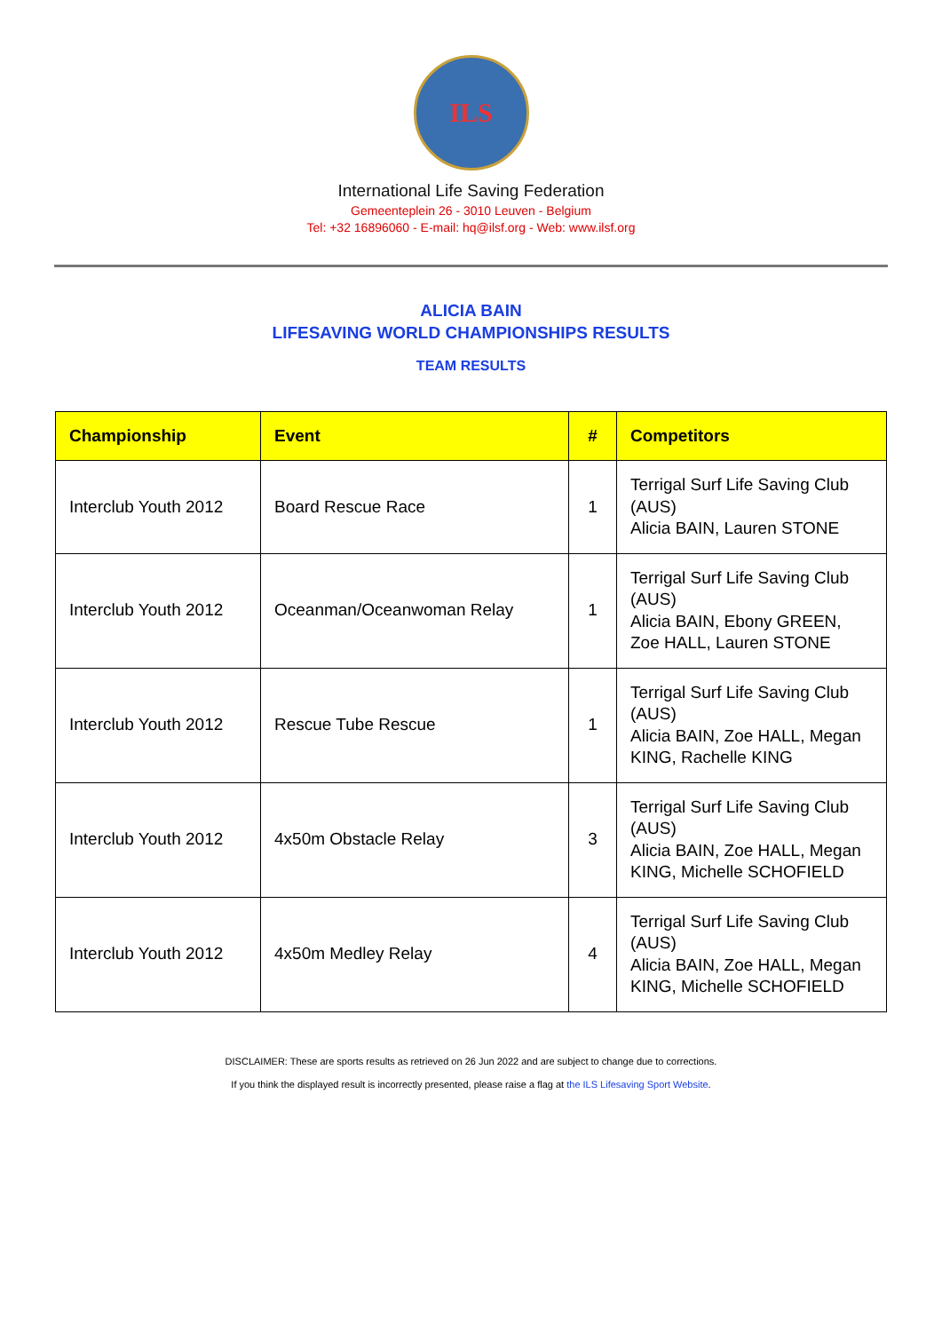ILS
International Life Saving Federation
Gemeenteplein 26 - 3010 Leuven - Belgium
Tel: +32 16896060 - E-mail: hq@ilsf.org - Web: www.ilsf.org
ALICIA BAIN
LIFESAVING WORLD CHAMPIONSHIPS RESULTS
TEAM RESULTS
| Championship | Event | # | Competitors |
| --- | --- | --- | --- |
| Interclub Youth 2012 | Board Rescue Race | 1 | Terrigal Surf Life Saving Club (AUS) Alicia BAIN, Lauren STONE |
| Interclub Youth 2012 | Oceanman/Oceanwoman Relay | 1 | Terrigal Surf Life Saving Club (AUS) Alicia BAIN, Ebony GREEN, Zoe HALL, Lauren STONE |
| Interclub Youth 2012 | Rescue Tube Rescue | 1 | Terrigal Surf Life Saving Club (AUS) Alicia BAIN, Zoe HALL, Megan KING, Rachelle KING |
| Interclub Youth 2012 | 4x50m Obstacle Relay | 3 | Terrigal Surf Life Saving Club (AUS) Alicia BAIN, Zoe HALL, Megan KING, Michelle SCHOFIELD |
| Interclub Youth 2012 | 4x50m Medley Relay | 4 | Terrigal Surf Life Saving Club (AUS) Alicia BAIN, Zoe HALL, Megan KING, Michelle SCHOFIELD |
DISCLAIMER: These are sports results as retrieved on 26 Jun 2022 and are subject to change due to corrections.
If you think the displayed result is incorrectly presented, please raise a flag at the ILS Lifesaving Sport Website.